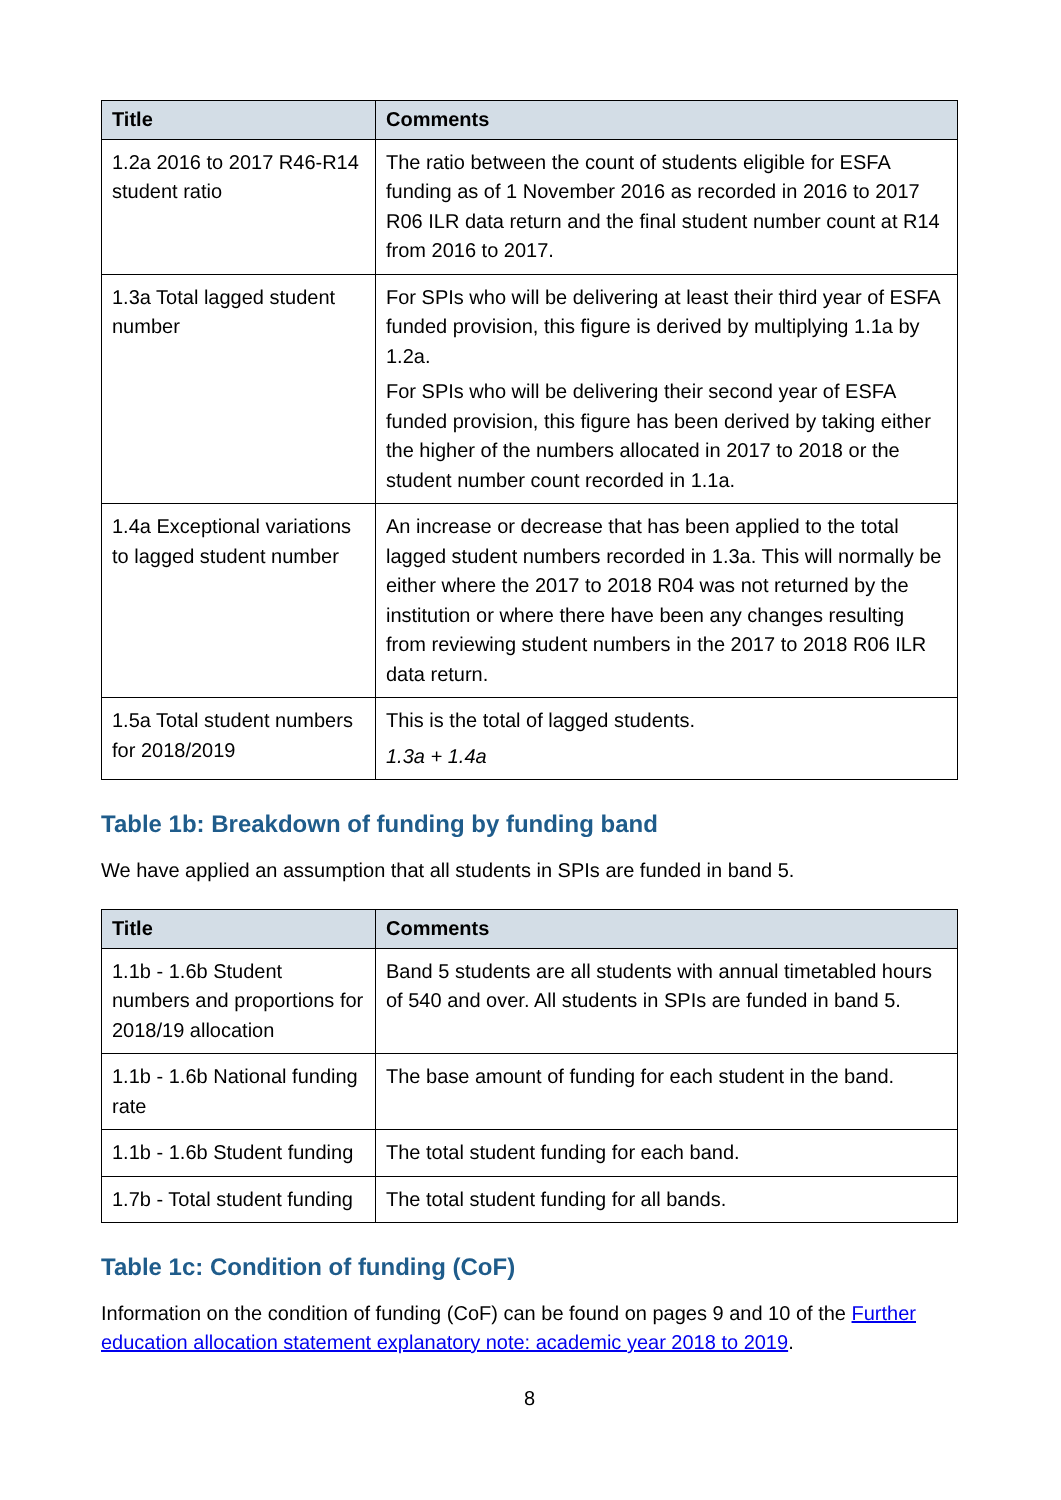| Title | Comments |
| --- | --- |
| 1.2a 2016 to 2017 R46-R14 student ratio | The ratio between the count of students eligible for ESFA funding as of 1 November 2016 as recorded in 2016 to 2017 R06 ILR data return and the final student number count at R14 from 2016 to 2017. |
| 1.3a Total lagged student number | For SPIs who will be delivering at least their third year of ESFA funded provision, this figure is derived by multiplying 1.1a by 1.2a. For SPIs who will be delivering their second year of ESFA funded provision, this figure has been derived by taking either the higher of the numbers allocated in 2017 to 2018 or the student number count recorded in 1.1a. |
| 1.4a Exceptional variations to lagged student number | An increase or decrease that has been applied to the total lagged student numbers recorded in 1.3a. This will normally be either where the 2017 to 2018 R04 was not returned by the institution or where there have been any changes resulting from reviewing student numbers in the 2017 to 2018 R06 ILR data return. |
| 1.5a Total student numbers for 2018/2019 | This is the total of lagged students. 1.3a + 1.4a |
Table 1b: Breakdown of funding by funding band
We have applied an assumption that all students in SPIs are funded in band 5.
| Title | Comments |
| --- | --- |
| 1.1b - 1.6b Student numbers and proportions for 2018/19 allocation | Band 5 students are all students with annual timetabled hours of 540 and over. All students in SPIs are funded in band 5. |
| 1.1b - 1.6b National funding rate | The base amount of funding for each student in the band. |
| 1.1b - 1.6b Student funding | The total student funding for each band. |
| 1.7b - Total student funding | The total student funding for all bands. |
Table 1c: Condition of funding (CoF)
Information on the condition of funding (CoF) can be found on pages 9 and 10 of the Further education allocation statement explanatory note: academic year 2018 to 2019.
8